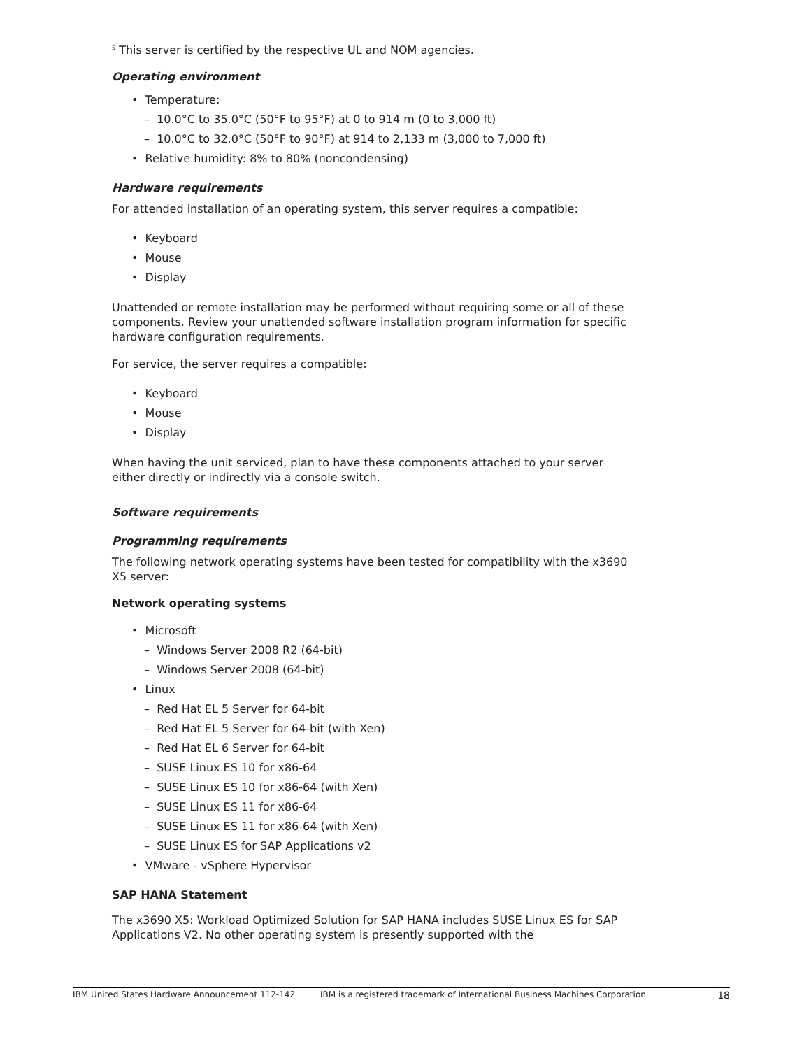<sup>5</sup> This server is certified by the respective UL and NOM agencies.
Operating environment
• Temperature:
– 10.0°C to 35.0°C (50°F to 95°F) at 0 to 914 m (0 to 3,000 ft)
– 10.0°C to 32.0°C (50°F to 90°F) at 914 to 2,133 m (3,000 to 7,000 ft)
• Relative humidity: 8% to 80% (noncondensing)
Hardware requirements
For attended installation of an operating system, this server requires a compatible:
• Keyboard
• Mouse
• Display
Unattended or remote installation may be performed without requiring some or all of these components. Review your unattended software installation program information for specific hardware configuration requirements.
For service, the server requires a compatible:
• Keyboard
• Mouse
• Display
When having the unit serviced, plan to have these components attached to your server either directly or indirectly via a console switch.
Software requirements
Programming requirements
The following network operating systems have been tested for compatibility with the x3690 X5 server:
Network operating systems
• Microsoft
– Windows Server 2008 R2 (64-bit)
– Windows Server 2008 (64-bit)
• Linux
– Red Hat EL 5 Server for 64-bit
– Red Hat EL 5 Server for 64-bit (with Xen)
– Red Hat EL 6 Server for 64-bit
– SUSE Linux ES 10 for x86-64
– SUSE Linux ES 10 for x86-64 (with Xen)
– SUSE Linux ES 11 for x86-64
– SUSE Linux ES 11 for x86-64 (with Xen)
– SUSE Linux ES for SAP Applications v2
• VMware - vSphere Hypervisor
SAP HANA Statement
The x3690 X5: Workload Optimized Solution for SAP HANA includes SUSE Linux ES for SAP Applications V2. No other operating system is presently supported with the
IBM United States Hardware Announcement 112-142 IBM is a registered trademark of International Business Machines Corporation 18